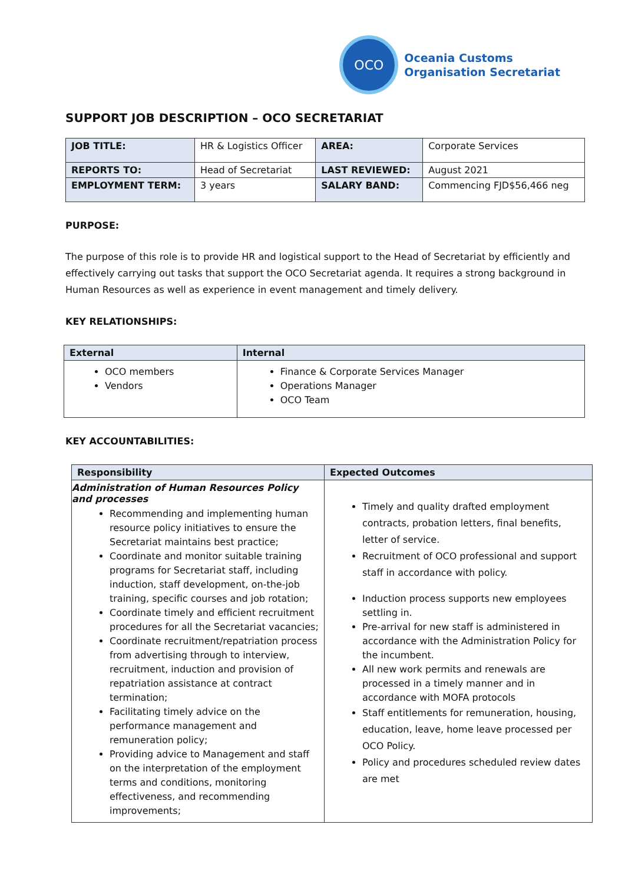OCO
Oceania Customs
Organisation Secretariat
SUPPORT JOB DESCRIPTION – OCO SECRETARIAT
| JOB TITLE: | HR & Logistics Officer | AREA: | Corporate Services |
| REPORTS TO: | Head of Secretariat | LAST REVIEWED: | August 2021 |
| EMPLOYMENT TERM: | 3 years | SALARY BAND: | Commencing FJD$56,466 neg |
PURPOSE:
The purpose of this role is to provide HR and logistical support to the Head of Secretariat by efficiently and effectively carrying out tasks that support the OCO Secretariat agenda. It requires a strong background in Human Resources as well as experience in event management and timely delivery.
KEY RELATIONSHIPS:
| External | Internal |
| --- | --- |
| OCO members Vendors | Finance & Corporate Services Manager Operations Manager OCO Team |
KEY ACCOUNTABILITIES:
| Responsibility | Expected Outcomes |
| --- | --- |
| Administration of Human Resources Policy and processes Recommending and implementing human resource policy initiatives to ensure the Secretariat maintains best practice; Coordinate and monitor suitable training programs for Secretariat staff, including induction, staff development, on-the-job training, specific courses and job rotation; Coordinate timely and efficient recruitment procedures for all the Secretariat vacancies; Coordinate recruitment/repatriation process from advertising through to interview, recruitment, induction and provision of repatriation assistance at contract termination; Facilitating timely advice on the performance management and remuneration policy; Providing advice to Management and staff on the interpretation of the employment terms and conditions, monitoring effectiveness, and recommending improvements; | Timely and quality drafted employment contracts, probation letters, final benefits, letter of service. Recruitment of OCO professional and support staff in accordance with policy. Induction process supports new employees settling in. Pre-arrival for new staff is administered in accordance with the Administration Policy for the incumbent. All new work permits and renewals are processed in a timely manner and in accordance with MOFA protocols Staff entitlements for remuneration, housing, education, leave, home leave processed per OCO Policy. Policy and procedures scheduled review dates are met |